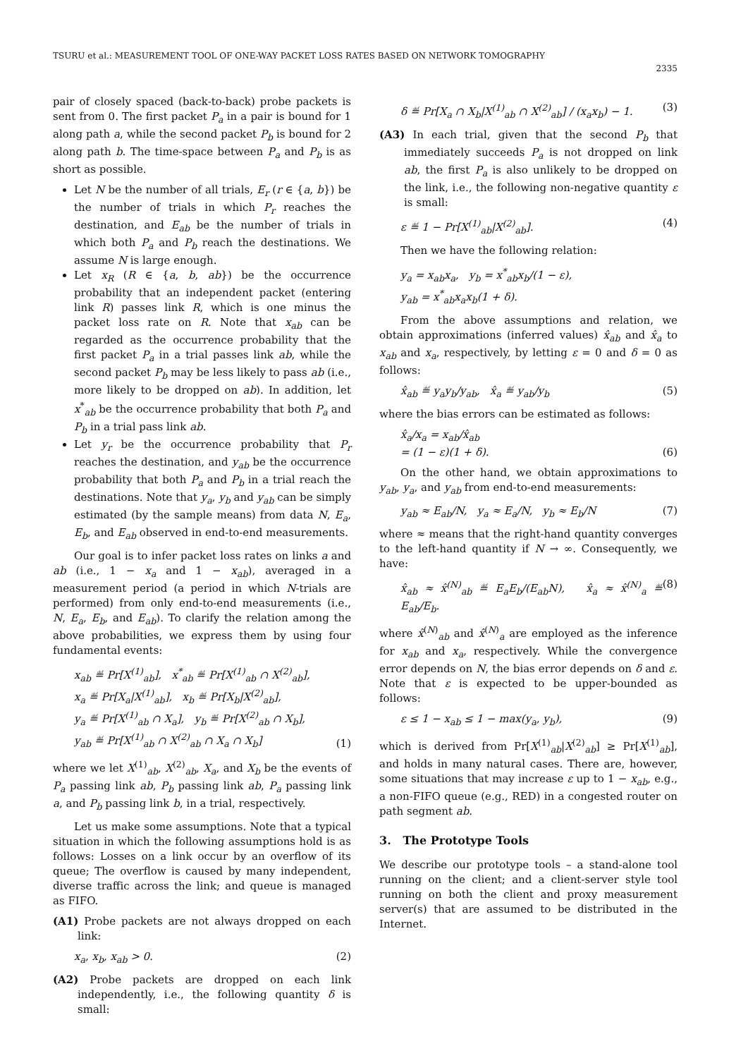TSURU et al.: MEASUREMENT TOOL OF ONE-WAY PACKET LOSS RATES BASED ON NETWORK TOMOGRAPHY
2335
pair of closely spaced (back-to-back) probe packets is sent from 0. The first packet P<sub>a</sub> in a pair is bound for 1 along path a, while the second packet P<sub>b</sub> is bound for 2 along path b. The time-space between P<sub>a</sub> and P<sub>b</sub> is as short as possible.
Let N be the number of all trials, E<sub>r</sub> (r ∈ {a, b}) be the number of trials in which P<sub>r</sub> reaches the destination, and E<sub>ab</sub> be the number of trials in which both P<sub>a</sub> and P<sub>b</sub> reach the destinations. We assume N is large enough.
Let x<sub>R</sub> (R ∈ {a, b, ab}) be the occurrence probability that an independent packet (entering link R) passes link R, which is one minus the packet loss rate on R. Note that x<sub>ab</sub> can be regarded as the occurrence probability that the first packet P<sub>a</sub> in a trial passes link ab, while the second packet P<sub>b</sub> may be less likely to pass ab (i.e., more likely to be dropped on ab). In addition, let x<sup>*</sup><sub>ab</sub> be the occurrence probability that both P<sub>a</sub> and P<sub>b</sub> in a trial pass link ab.
Let y<sub>r</sub> be the occurrence probability that P<sub>r</sub> reaches the destination, and y<sub>ab</sub> be the occurrence probability that both P<sub>a</sub> and P<sub>b</sub> in a trial reach the destinations. Note that y<sub>a</sub>, y<sub>b</sub> and y<sub>ab</sub> can be simply estimated (by the sample means) from data N, E<sub>a</sub>, E<sub>b</sub>, and E<sub>ab</sub> observed in end-to-end measurements.
Our goal is to infer packet loss rates on links a and ab (i.e., 1 − x<sub>a</sub> and 1 − x<sub>ab</sub>), averaged in a measurement period (a period in which N-trials are performed) from only end-to-end measurements (i.e., N, E<sub>a</sub>, E<sub>b</sub>, and E<sub>ab</sub>). To clarify the relation among the above probabilities, we express them by using four fundamental events:
x<sub>ab</sub> ≝ Pr[X<sup>(1)</sup><sub>ab</sub>], x<sup>*</sup><sub>ab</sub> ≝ Pr[X<sup>(1)</sup><sub>ab</sub> ∩ X<sup>(2)</sup><sub>ab</sub>],
x<sub>a</sub> ≝ Pr[X<sub>a</sub>|X<sup>(1)</sup><sub>ab</sub>], x<sub>b</sub> ≝ Pr[X<sub>b</sub>|X<sup>(2)</sup><sub>ab</sub>],
y<sub>a</sub> ≝ Pr[X<sup>(1)</sup><sub>ab</sub> ∩ X<sub>a</sub>], y<sub>b</sub> ≝ Pr[X<sup>(2)</sup><sub>ab</sub> ∩ X<sub>b</sub>],
y<sub>ab</sub> ≝ Pr[X<sup>(1)</sup><sub>ab</sub> ∩ X<sup>(2)</sup><sub>ab</sub> ∩ X<sub>a</sub> ∩ X<sub>b</sub>]
(1)
where we let X<sup>(1)</sup><sub>ab</sub>, X<sup>(2)</sup><sub>ab</sub>, X<sub>a</sub>, and X<sub>b</sub> be the events of P<sub>a</sub> passing link ab, P<sub>b</sub> passing link ab, P<sub>a</sub> passing link a, and P<sub>b</sub> passing link b, in a trial, respectively.
Let us make some assumptions. Note that a typical situation in which the following assumptions hold is as follows: Losses on a link occur by an overflow of its queue; The overflow is caused by many independent, diverse traffic across the link; and queue is managed as FIFO.
(A1) Probe packets are not always dropped on each link:
x<sub>a</sub>, x<sub>b</sub>, x<sub>ab</sub> > 0. (2)
(A2) Probe packets are dropped on each link independently, i.e., the following quantity δ is small:
δ ≝ Pr[X<sub>a</sub> ∩ X<sub>b</sub>|X<sup>(1)</sup><sub>ab</sub> ∩ X<sup>(2)</sup><sub>ab</sub>] / (x<sub>a</sub>x<sub>b</sub>) − 1.
(3)
(A3) In each trial, given that the second P<sub>b</sub> that immediately succeeds P<sub>a</sub> is not dropped on link ab, the first P<sub>a</sub> is also unlikely to be dropped on the link, i.e., the following non-negative quantity ε is small:
ε ≝ 1 − Pr[X<sup>(1)</sup><sub>ab</sub>|X<sup>(2)</sup><sub>ab</sub>]. (4)
Then we have the following relation:
y<sub>a</sub> = x<sub>ab</sub>x<sub>a</sub>, y<sub>b</sub> = x<sup>*</sup><sub>ab</sub>x<sub>b</sub>/(1 − ε),
y<sub>ab</sub> = x<sup>*</sup><sub>ab</sub>x<sub>a</sub>x<sub>b</sub>(1 + δ).
From the above assumptions and relation, we obtain approximations (inferred values) x̂<sub>ab</sub> and x̂<sub>a</sub> to x<sub>ab</sub> and x<sub>a</sub>, respectively, by letting ε = 0 and δ = 0 as follows:
x̂<sub>ab</sub> ≝ y<sub>a</sub>y<sub>b</sub>/y<sub>ab</sub>, x̂<sub>a</sub> ≝ y<sub>ab</sub>/y<sub>b</sub>
(5)
where the bias errors can be estimated as follows:
x̂<sub>a</sub>/x<sub>a</sub> = x<sub>ab</sub>/x̂<sub>ab</sub>
= (1 − ε)(1 + δ).
(6)
On the other hand, we obtain approximations to y<sub>ab</sub>, y<sub>a</sub>, and y<sub>ab</sub> from end-to-end measurements:
y<sub>ab</sub> ≈ E<sub>ab</sub>/N, y<sub>a</sub> ≈ E<sub>a</sub>/N, y<sub>b</sub> ≈ E<sub>b</sub>/N
(7)
where ≈ means that the right-hand quantity converges to the left-hand quantity if N → ∞. Consequently, we have:
x̂<sub>ab</sub> ≈ x̂<sup>(N)</sup><sub>ab</sub> ≝ E<sub>a</sub>E<sub>b</sub>/(E<sub>ab</sub>N), x̂<sub>a</sub> ≈ x̂<sup>(N)</sup><sub>a</sub> ≝ E<sub>ab</sub>/E<sub>b</sub>.
(8)
where x̂<sup>(N)</sup><sub>ab</sub> and x̂<sup>(N)</sup><sub>a</sub> are employed as the inference for x<sub>ab</sub> and x<sub>a</sub>, respectively. While the convergence error depends on N, the bias error depends on δ and ε. Note that ε is expected to be upper-bounded as follows:
ε ≤ 1 − x<sub>ab</sub> ≤ 1 − max(y<sub>a</sub>, y<sub>b</sub>), (9)
which is derived from Pr[X<sup>(1)</sup><sub>ab</sub>|X<sup>(2)</sup><sub>ab</sub>] ≥ Pr[X<sup>(1)</sup><sub>ab</sub>], and holds in many natural cases. There are, however, some situations that may increase ε up to 1 − x<sub>ab</sub>, e.g., a non-FIFO queue (e.g., RED) in a congested router on path segment ab.
3. The Prototype Tools
We describe our prototype tools – a stand-alone tool running on the client; and a client-server style tool running on both the client and proxy measurement server(s) that are assumed to be distributed in the Internet.